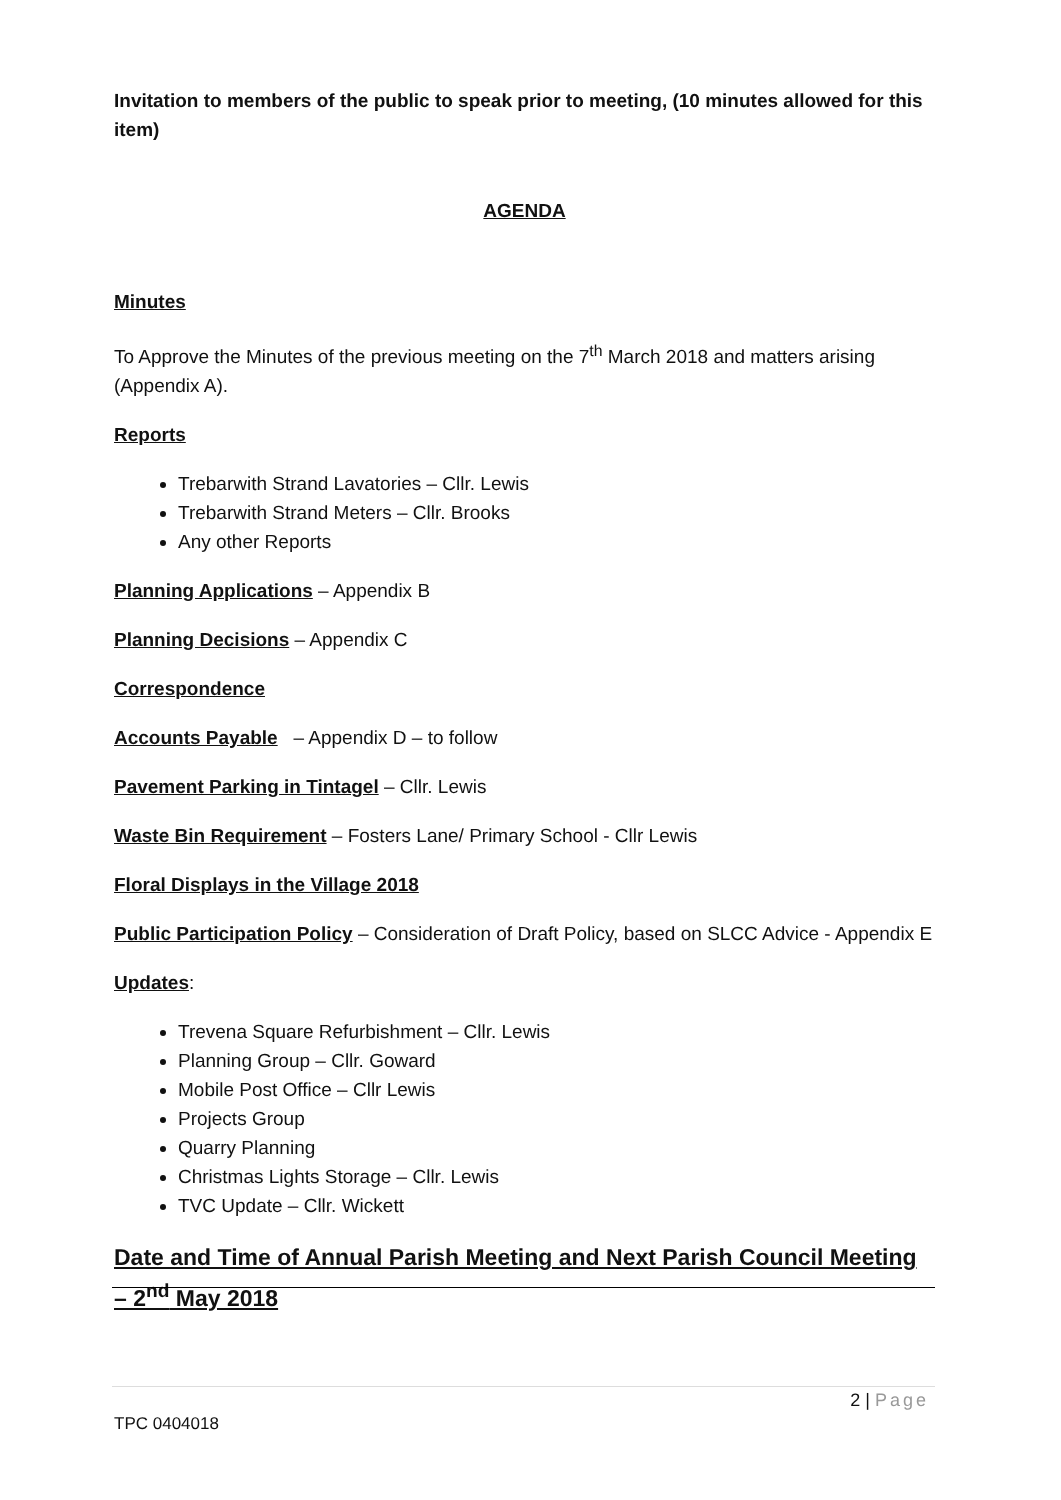Invitation to members of the public to speak prior to meeting, (10 minutes allowed for this item)
AGENDA
Minutes
To Approve the Minutes of the previous meeting on the 7<sup>th</sup> March 2018 and matters arising (Appendix A).
Reports
Trebarwith Strand Lavatories – Cllr. Lewis
Trebarwith Strand Meters – Cllr. Brooks
Any other Reports
Planning Applications – Appendix B
Planning Decisions – Appendix C
Correspondence
Accounts Payable – Appendix D – to follow
Pavement Parking in Tintagel – Cllr. Lewis
Waste Bin Requirement – Fosters Lane/ Primary School - Cllr Lewis
Floral Displays in the Village 2018
Public Participation Policy – Consideration of Draft Policy, based on SLCC Advice - Appendix E
Updates:
Trevena Square Refurbishment – Cllr. Lewis
Planning Group – Cllr. Goward
Mobile Post Office – Cllr Lewis
Projects Group
Quarry Planning
Christmas Lights Storage – Cllr. Lewis
TVC Update – Cllr. Wickett
Date and Time of Annual Parish Meeting and Next Parish Council Meeting – 2<sup>nd</sup> May 2018
2 | Page
TPC 0404018